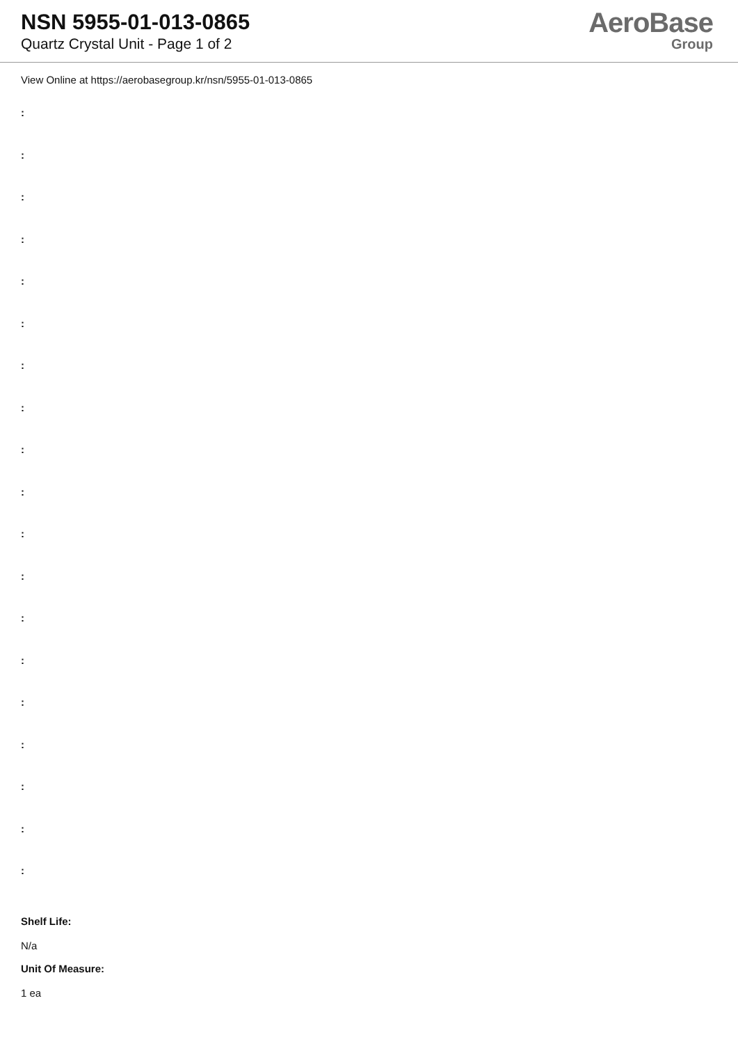NSN 5955-01-013-0865
Quartz Crystal Unit - Page 1 of 2
AeroBase
Group
View Online at https://aerobasegroup.kr/nsn/5955-01-013-0865
:
:
:
:
:
:
:
:
:
:
:
:
:
:
:
:
:
:
:
Shelf Life:
N/a
Unit Of Measure:
1 ea